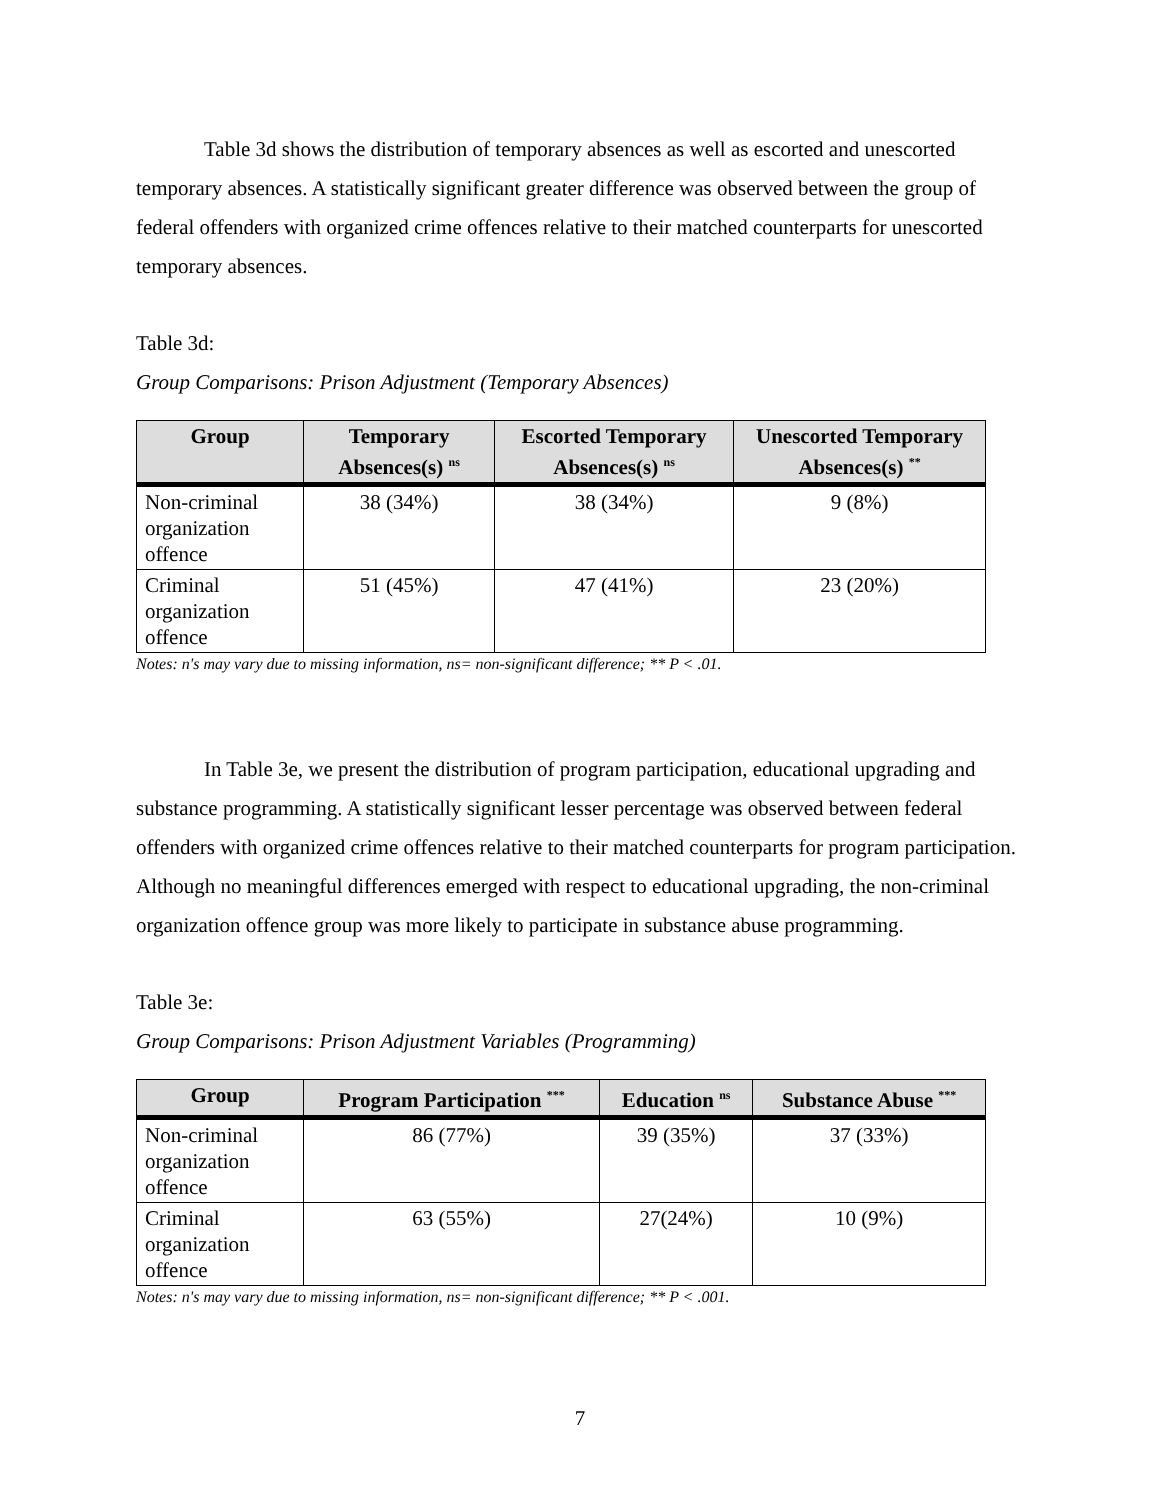Table 3d shows the distribution of temporary absences as well as escorted and unescorted temporary absences. A statistically significant greater difference was observed between the group of federal offenders with organized crime offences relative to their matched counterparts for unescorted temporary absences.
Table 3d:
Group Comparisons: Prison Adjustment (Temporary Absences)
| Group | Temporary Absences(s) <sup>ns</sup> | Escorted Temporary Absences(s) <sup>ns</sup> | Unescorted Temporary Absences(s) <sup>**</sup> |
| --- | --- | --- | --- |
| Non-criminal organization offence | 38 (34%) | 38 (34%) | 9 (8%) |
| Criminal organization offence | 51 (45%) | 47 (41%) | 23 (20%) |
Notes: n's may vary due to missing information, ns= non-significant difference; ** P < .01.
In Table 3e, we present the distribution of program participation, educational upgrading and substance programming. A statistically significant lesser percentage was observed between federal offenders with organized crime offences relative to their matched counterparts for program participation. Although no meaningful differences emerged with respect to educational upgrading, the non-criminal organization offence group was more likely to participate in substance abuse programming.
Table 3e:
Group Comparisons: Prison Adjustment Variables (Programming)
| Group | Program Participation <sup>***</sup> | Education <sup>ns</sup> | Substance Abuse <sup>***</sup> |
| --- | --- | --- | --- |
| Non-criminal organization offence | 86 (77%) | 39 (35%) | 37 (33%) |
| Criminal organization offence | 63 (55%) | 27(24%) | 10 (9%) |
Notes: n's may vary due to missing information, ns= non-significant difference; ** P < .001.
7